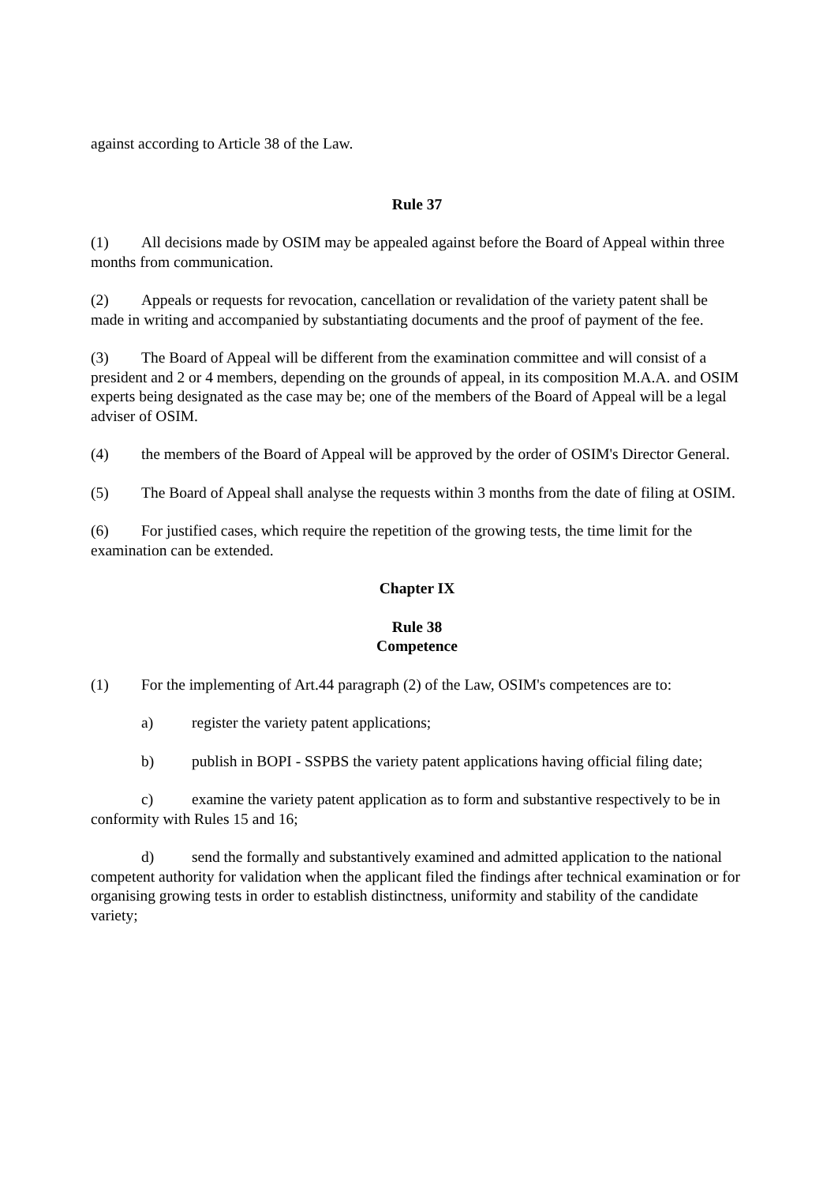against according to Article 38 of the Law.
Rule 37
(1) All decisions made by OSIM may be appealed against before the Board of Appeal within three months from communication.
(2) Appeals or requests for revocation, cancellation or revalidation of the variety patent shall be made in writing and accompanied by substantiating documents and the proof of payment of the fee.
(3) The Board of Appeal will be different from the examination committee and will consist of a president and 2 or 4 members, depending on the grounds of appeal, in its composition M.A.A. and OSIM experts being designated as the case may be; one of the members of the Board of Appeal will be a legal adviser of OSIM.
(4) the members of the Board of Appeal will be approved by the order of OSIM's Director General.
(5) The Board of Appeal shall analyse the requests within 3 months from the date of filing at OSIM.
(6) For justified cases, which require the repetition of the growing tests, the time limit for the examination can be extended.
Chapter IX
Rule 38
Competence
(1) For the implementing of Art.44 paragraph (2) of the Law, OSIM's competences are to:
a) register the variety patent applications;
b) publish in BOPI - SSPBS the variety patent applications having official filing date;
c) examine the variety patent application as to form and substantive respectively to be in conformity with Rules 15 and 16;
d) send the formally and substantively examined and admitted application to the national competent authority for validation when the applicant filed the findings after technical examination or for organising growing tests in order to establish distinctness, uniformity and stability of the candidate variety;